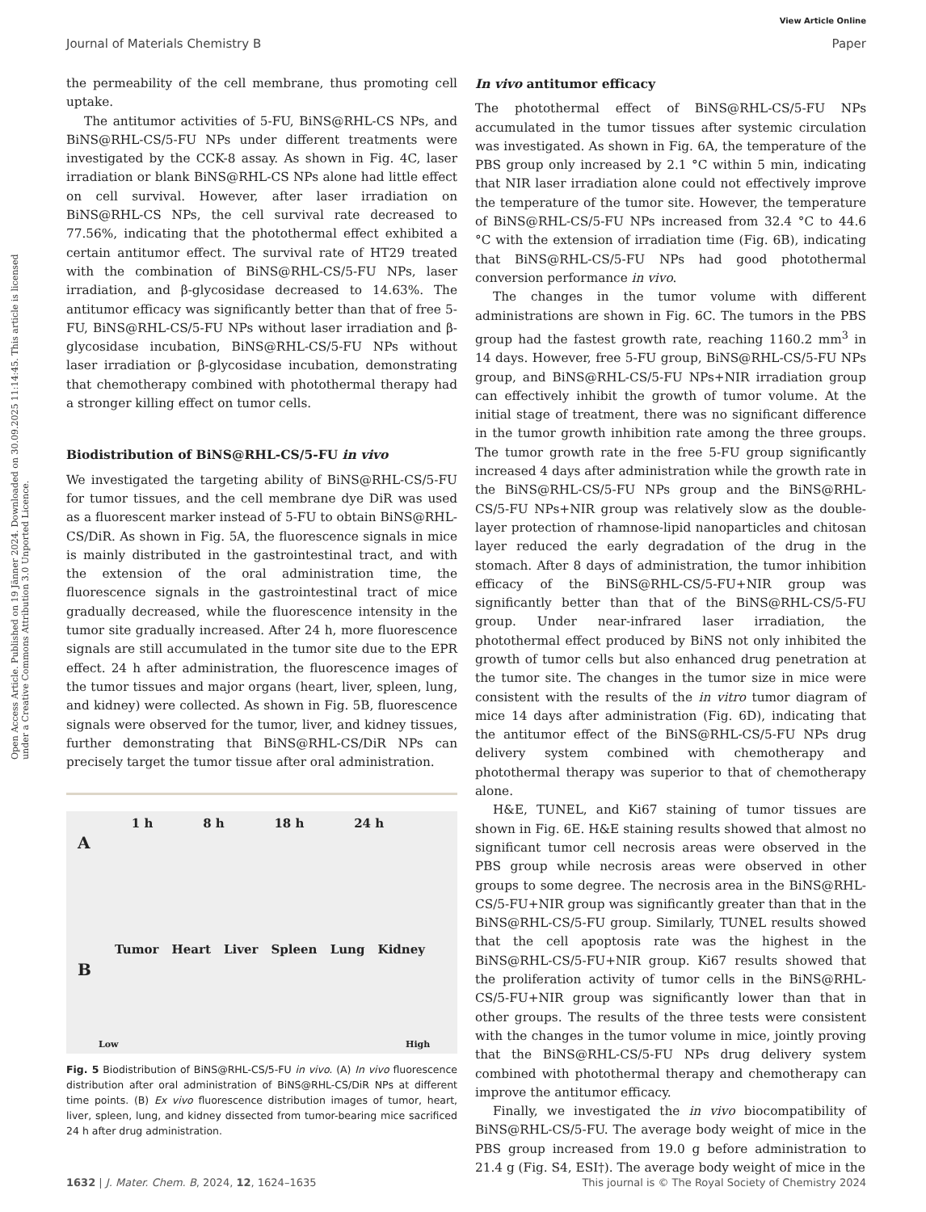View Article Online
Journal of Materials Chemistry B Paper
Open Access Article. Published on 19 Jänner 2024. Downloaded on 30.09.2025 11:14:45. This article is licensed under a Creative Commons Attribution 3.0 Unported Licence.
the permeability of the cell membrane, thus promoting cell uptake.
The antitumor activities of 5-FU, BiNS@RHL-CS NPs, and BiNS@RHL-CS/5-FU NPs under different treatments were investigated by the CCK-8 assay. As shown in Fig. 4C, laser irradiation or blank BiNS@RHL-CS NPs alone had little effect on cell survival. However, after laser irradiation on BiNS@RHL-CS NPs, the cell survival rate decreased to 77.56%, indicating that the photothermal effect exhibited a certain antitumor effect. The survival rate of HT29 treated with the combination of BiNS@RHL-CS/5-FU NPs, laser irradiation, and β-glycosidase decreased to 14.63%. The antitumor efficacy was significantly better than that of free 5-FU, BiNS@RHL-CS/5-FU NPs without laser irradiation and β-glycosidase incubation, BiNS@RHL-CS/5-FU NPs without laser irradiation or β-glycosidase incubation, demonstrating that chemotherapy combined with photothermal therapy had a stronger killing effect on tumor cells.
Biodistribution of BiNS@RHL-CS/5-FU in vivo
We investigated the targeting ability of BiNS@RHL-CS/5-FU for tumor tissues, and the cell membrane dye DiR was used as a fluorescent marker instead of 5-FU to obtain BiNS@RHL-CS/DiR. As shown in Fig. 5A, the fluorescence signals in mice is mainly distributed in the gastrointestinal tract, and with the extension of the oral administration time, the fluorescence signals in the gastrointestinal tract of mice gradually decreased, while the fluorescence intensity in the tumor site gradually increased. After 24 h, more fluorescence signals are still accumulated in the tumor site due to the EPR effect. 24 h after administration, the fluorescence images of the tumor tissues and major organs (heart, liver, spleen, lung, and kidney) were collected. As shown in Fig. 5B, fluorescence signals were observed for the tumor, liver, and kidney tissues, further demonstrating that BiNS@RHL-CS/DiR NPs can precisely target the tumor tissue after oral administration.
1 h 8 h 18 h 24 h
A
Tumor Heart Liver Spleen Lung Kidney
B
Low High
Fig. 5 Biodistribution of BiNS@RHL-CS/5-FU in vivo. (A) In vivo fluorescence distribution after oral administration of BiNS@RHL-CS/DiR NPs at different time points. (B) Ex vivo fluorescence distribution images of tumor, heart, liver, spleen, lung, and kidney dissected from tumor-bearing mice sacrificed 24 h after drug administration.
In vivo antitumor efficacy
The photothermal effect of BiNS@RHL-CS/5-FU NPs accumulated in the tumor tissues after systemic circulation was investigated. As shown in Fig. 6A, the temperature of the PBS group only increased by 2.1 °C within 5 min, indicating that NIR laser irradiation alone could not effectively improve the temperature of the tumor site. However, the temperature of BiNS@RHL-CS/5-FU NPs increased from 32.4 °C to 44.6 °C with the extension of irradiation time (Fig. 6B), indicating that BiNS@RHL-CS/5-FU NPs had good photothermal conversion performance in vivo.
The changes in the tumor volume with different administrations are shown in Fig. 6C. The tumors in the PBS group had the fastest growth rate, reaching 1160.2 mm<sup>3</sup> in 14 days. However, free 5-FU group, BiNS@RHL-CS/5-FU NPs group, and BiNS@RHL-CS/5-FU NPs+NIR irradiation group can effectively inhibit the growth of tumor volume. At the initial stage of treatment, there was no significant difference in the tumor growth inhibition rate among the three groups. The tumor growth rate in the free 5-FU group significantly increased 4 days after administration while the growth rate in the BiNS@RHL-CS/5-FU NPs group and the BiNS@RHL-CS/5-FU NPs+NIR group was relatively slow as the double-layer protection of rhamnose-lipid nanoparticles and chitosan layer reduced the early degradation of the drug in the stomach. After 8 days of administration, the tumor inhibition efficacy of the BiNS@RHL-CS/5-FU+NIR group was significantly better than that of the BiNS@RHL-CS/5-FU group. Under near-infrared laser irradiation, the photothermal effect produced by BiNS not only inhibited the growth of tumor cells but also enhanced drug penetration at the tumor site. The changes in the tumor size in mice were consistent with the results of the in vitro tumor diagram of mice 14 days after administration (Fig. 6D), indicating that the antitumor effect of the BiNS@RHL-CS/5-FU NPs drug delivery system combined with chemotherapy and photothermal therapy was superior to that of chemotherapy alone.
H&E, TUNEL, and Ki67 staining of tumor tissues are shown in Fig. 6E. H&E staining results showed that almost no significant tumor cell necrosis areas were observed in the PBS group while necrosis areas were observed in other groups to some degree. The necrosis area in the BiNS@RHL-CS/5-FU+NIR group was significantly greater than that in the BiNS@RHL-CS/5-FU group. Similarly, TUNEL results showed that the cell apoptosis rate was the highest in the BiNS@RHL-CS/5-FU+NIR group. Ki67 results showed that the proliferation activity of tumor cells in the BiNS@RHL-CS/5-FU+NIR group was significantly lower than that in other groups. The results of the three tests were consistent with the changes in the tumor volume in mice, jointly proving that the BiNS@RHL-CS/5-FU NPs drug delivery system combined with photothermal therapy and chemotherapy can improve the antitumor efficacy.
Finally, we investigated the in vivo biocompatibility of BiNS@RHL-CS/5-FU. The average body weight of mice in the PBS group increased from 19.0 g before administration to 21.4 g (Fig. S4, ESI†). The average body weight of mice in the
1632 | J. Mater. Chem. B, 2024, 12, 1624–1635 This journal is © The Royal Society of Chemistry 2024